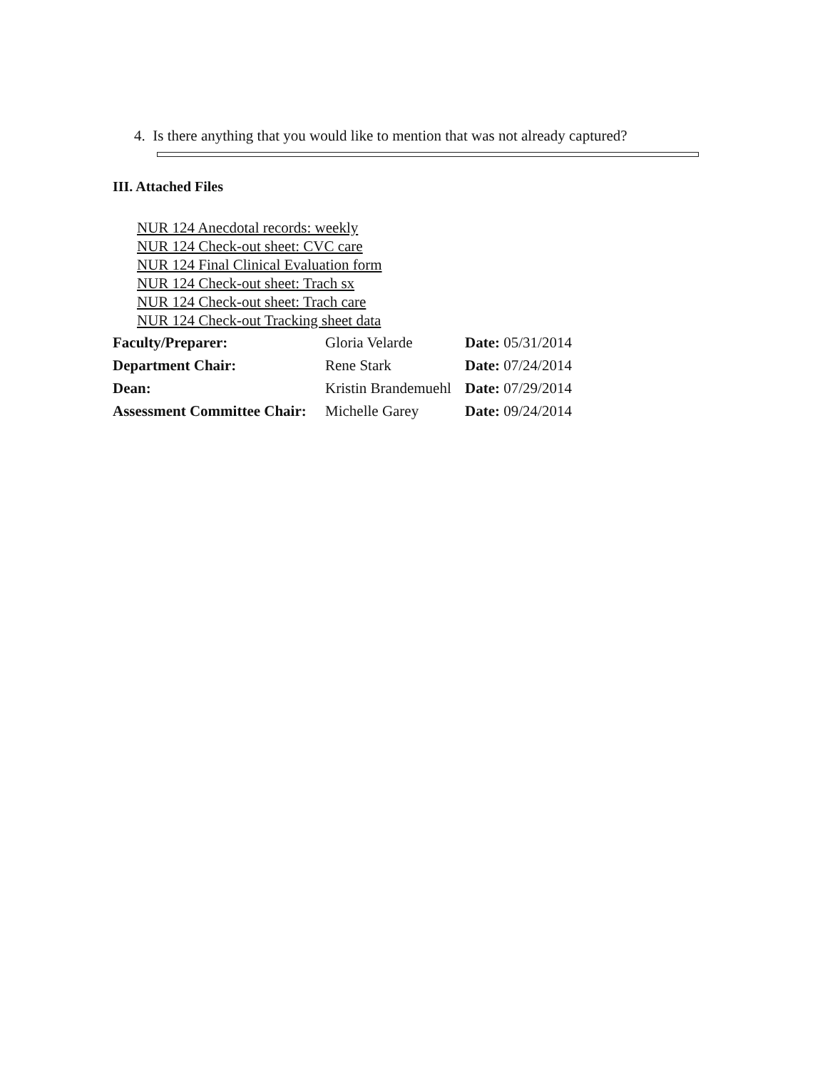4. Is there anything that you would like to mention that was not already captured?
III. Attached Files
NUR 124 Anecdotal records: weekly
NUR 124 Check-out sheet: CVC care
NUR 124 Final Clinical Evaluation form
NUR 124 Check-out sheet: Trach sx
NUR 124 Check-out sheet: Trach care
NUR 124 Check-out Tracking sheet data
| Faculty/Preparer: | Gloria Velarde | Date: 05/31/2014 |
| Department Chair: | Rene Stark | Date: 07/24/2014 |
| Dean: | Kristin Brandemuehl | Date: 07/29/2014 |
| Assessment Committee Chair: | Michelle Garey | Date: 09/24/2014 |